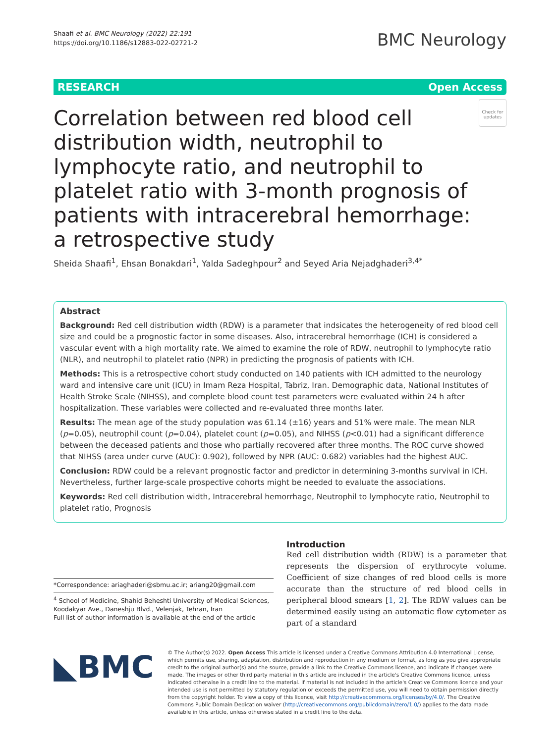Shaafi et al. BMC Neurology (2022) 22:191
https://doi.org/10.1186/s12883-022-02721-2
BMC Neurology
RESEARCH Open Access
Check for updates
Correlation between red blood cell distribution width, neutrophil to lymphocyte ratio, and neutrophil to platelet ratio with 3-month prognosis of patients with intracerebral hemorrhage: a retrospective study
Sheida Shaafi<sup>1</sup>, Ehsan Bonakdari<sup>1</sup>, Yalda Sadeghpour<sup>2</sup> and Seyed Aria Nejadghaderi<sup>3,4*</sup>
Abstract
Background: Red cell distribution width (RDW) is a parameter that indsicates the heterogeneity of red blood cell size and could be a prognostic factor in some diseases. Also, intracerebral hemorrhage (ICH) is considered a vascular event with a high mortality rate. We aimed to examine the role of RDW, neutrophil to lymphocyte ratio (NLR), and neutrophil to platelet ratio (NPR) in predicting the prognosis of patients with ICH.
Methods: This is a retrospective cohort study conducted on 140 patients with ICH admitted to the neurology ward and intensive care unit (ICU) in Imam Reza Hospital, Tabriz, Iran. Demographic data, National Institutes of Health Stroke Scale (NIHSS), and complete blood count test parameters were evaluated within 24 h after hospitalization. These variables were collected and re-evaluated three months later.
Results: The mean age of the study population was 61.14 (±16) years and 51% were male. The mean NLR (p=0.05), neutrophil count (p=0.04), platelet count (p=0.05), and NIHSS (p<0.01) had a significant difference between the deceased patients and those who partially recovered after three months. The ROC curve showed that NIHSS (area under curve (AUC): 0.902), followed by NPR (AUC: 0.682) variables had the highest AUC.
Conclusion: RDW could be a relevant prognostic factor and predictor in determining 3-months survival in ICH. Nevertheless, further large-scale prospective cohorts might be needed to evaluate the associations.
Keywords: Red cell distribution width, Intracerebral hemorrhage, Neutrophil to lymphocyte ratio, Neutrophil to platelet ratio, Prognosis
*Correspondence: ariaghaderi@sbmu.ac.ir; ariang20@gmail.com
<sup>4</sup> School of Medicine, Shahid Beheshti University of Medical Sciences, Koodakyar Ave., Daneshju Blvd., Velenjak, Tehran, Iran
Full list of author information is available at the end of the article
Introduction
Red cell distribution width (RDW) is a parameter that represents the dispersion of erythrocyte volume. Coefficient of size changes of red blood cells is more accurate than the structure of red blood cells in peripheral blood smears [1, 2]. The RDW values can be determined easily using an automatic flow cytometer as part of a standard
◣BMC
© The Author(s) 2022. Open Access This article is licensed under a Creative Commons Attribution 4.0 International License, which permits use, sharing, adaptation, distribution and reproduction in any medium or format, as long as you give appropriate credit to the original author(s) and the source, provide a link to the Creative Commons licence, and indicate if changes were made. The images or other third party material in this article are included in the article's Creative Commons licence, unless indicated otherwise in a credit line to the material. If material is not included in the article's Creative Commons licence and your intended use is not permitted by statutory regulation or exceeds the permitted use, you will need to obtain permission directly from the copyright holder. To view a copy of this licence, visit http://creativecommons.org/licenses/by/4.0/. The Creative Commons Public Domain Dedication waiver (http://creativecommons.org/publicdomain/zero/1.0/) applies to the data made available in this article, unless otherwise stated in a credit line to the data.